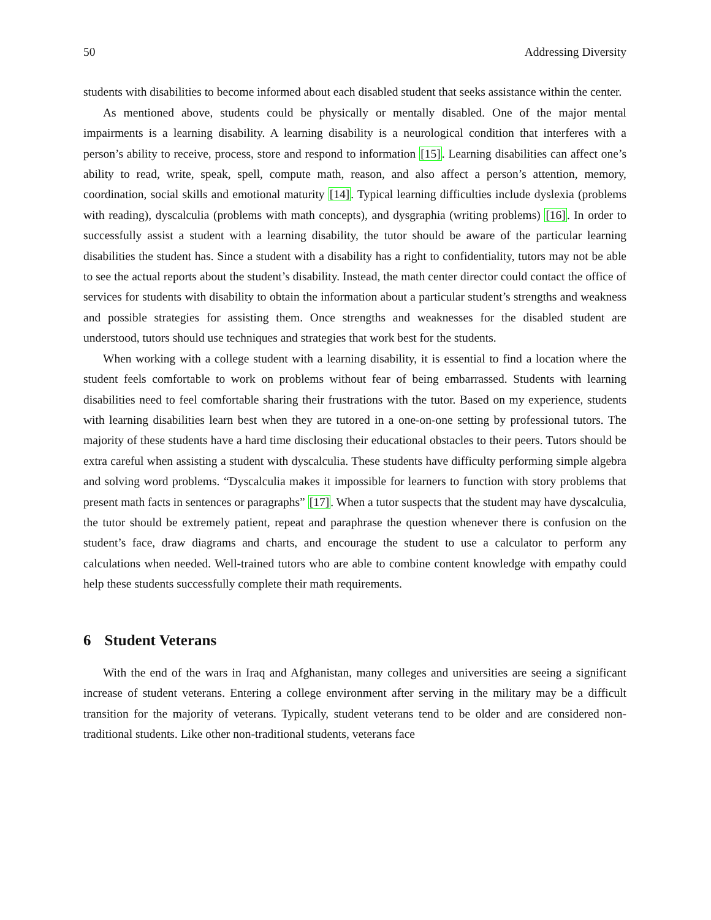50 Addressing Diversity
students with disabilities to become informed about each disabled student that seeks assistance within the center.
As mentioned above, students could be physically or mentally disabled. One of the major mental impairments is a learning disability. A learning disability is a neurological condition that interferes with a person’s ability to receive, process, store and respond to information [15]. Learning disabilities can affect one’s ability to read, write, speak, spell, compute math, reason, and also affect a person’s attention, memory, coordination, social skills and emotional maturity [14]. Typical learning difficulties include dyslexia (problems with reading), dyscalculia (problems with math concepts), and dysgraphia (writing problems) [16]. In order to successfully assist a student with a learning disability, the tutor should be aware of the particular learning disabilities the student has. Since a student with a disability has a right to confidentiality, tutors may not be able to see the actual reports about the student’s disability. Instead, the math center director could contact the office of services for students with disability to obtain the information about a particular student’s strengths and weakness and possible strategies for assisting them. Once strengths and weaknesses for the disabled student are understood, tutors should use techniques and strategies that work best for the students.
When working with a college student with a learning disability, it is essential to find a location where the student feels comfortable to work on problems without fear of being embarrassed. Students with learning disabilities need to feel comfortable sharing their frustrations with the tutor. Based on my experience, students with learning disabilities learn best when they are tutored in a one-on-one setting by professional tutors. The majority of these students have a hard time disclosing their educational obstacles to their peers. Tutors should be extra careful when assisting a student with dyscalculia. These students have difficulty performing simple algebra and solving word problems. “Dyscalculia makes it impossible for learners to function with story problems that present math facts in sentences or paragraphs” [17]. When a tutor suspects that the student may have dyscalculia, the tutor should be extremely patient, repeat and paraphrase the question whenever there is confusion on the student’s face, draw diagrams and charts, and encourage the student to use a calculator to perform any calculations when needed. Well-trained tutors who are able to combine content knowledge with empathy could help these students successfully complete their math requirements.
6 Student Veterans
With the end of the wars in Iraq and Afghanistan, many colleges and universities are seeing a significant increase of student veterans. Entering a college environment after serving in the military may be a difficult transition for the majority of veterans. Typically, student veterans tend to be older and are considered non-traditional students. Like other non-traditional students, veterans face